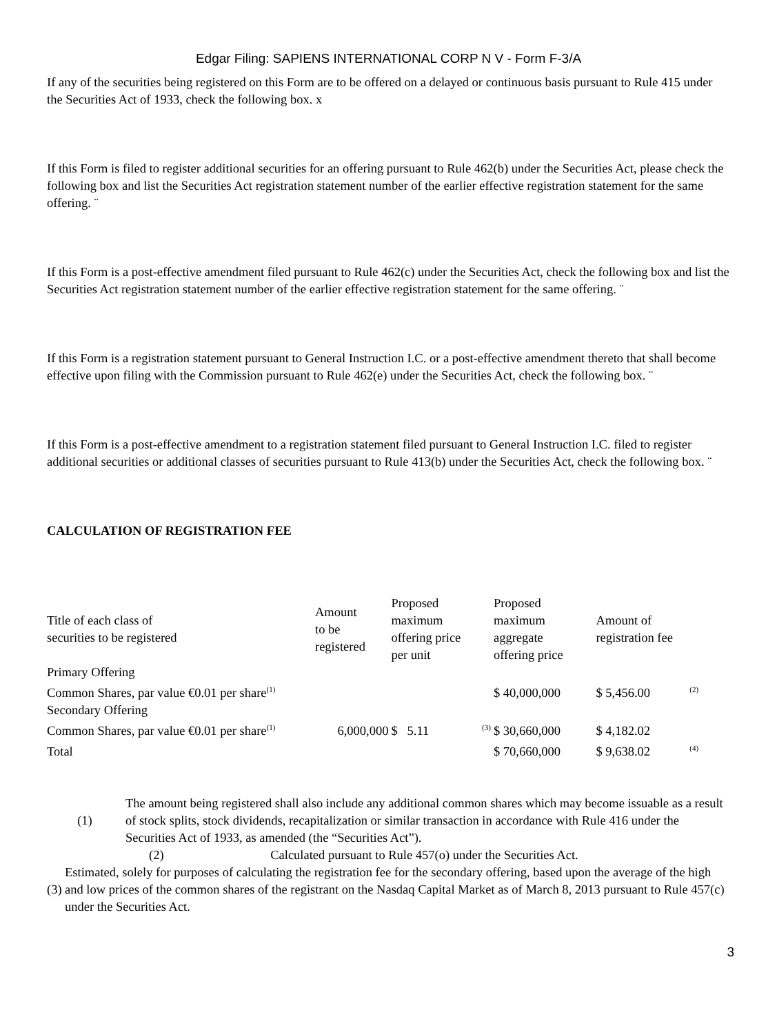Edgar Filing: SAPIENS INTERNATIONAL CORP N V - Form F-3/A
If any of the securities being registered on this Form are to be offered on a delayed or continuous basis pursuant to Rule 415 under the Securities Act of 1933, check the following box. x
If this Form is filed to register additional securities for an offering pursuant to Rule 462(b) under the Securities Act, please check the following box and list the Securities Act registration statement number of the earlier effective registration statement for the same offering. ¨
If this Form is a post-effective amendment filed pursuant to Rule 462(c) under the Securities Act, check the following box and list the Securities Act registration statement number of the earlier effective registration statement for the same offering. ¨
If this Form is a registration statement pursuant to General Instruction I.C. or a post-effective amendment thereto that shall become effective upon filing with the Commission pursuant to Rule 462(e) under the Securities Act, check the following box. ¨
If this Form is a post-effective amendment to a registration statement filed pursuant to General Instruction I.C. filed to register additional securities or additional classes of securities pursuant to Rule 413(b) under the Securities Act, check the following box. ¨
CALCULATION OF REGISTRATION FEE
| Title of each class of securities to be registered | Amount to be registered | Proposed maximum offering price per unit | | Proposed maximum aggregate offering price | Amount of registration fee | |
| Primary Offering | | | | | | |
| Common Shares, par value €0.01 per share<sup>(1)</sup> | | | | $ 40,000,000 | $ 5,456.00 | <sup>(2)</sup> |
| Secondary Offering | | | | | | |
| Common Shares, par value €0.01 per share<sup>(1)</sup> | 6,000,000 | $ 5.11 | <sup>(3)</sup> | $ 30,660,000 | $ 4,182.02 | |
| Total | | | | $ 70,660,000 | $ 9,638.02 | <sup>(4)</sup> |
| (1) | The amount being registered shall also include any additional common shares which may become issuable as a result of stock splits, stock dividends, recapitalization or similar transaction in accordance with Rule 416 under the Securities Act of 1933, as amended (the “Securities Act”). |
(2) Calculated pursuant to Rule 457(o) under the Securities Act.
| (3) | Estimated, solely for purposes of calculating the registration fee for the secondary offering, based upon the average of the high and low prices of the common shares of the registrant on the Nasdaq Capital Market as of March 8, 2013 pursuant to Rule 457(c) under the Securities Act. |
3